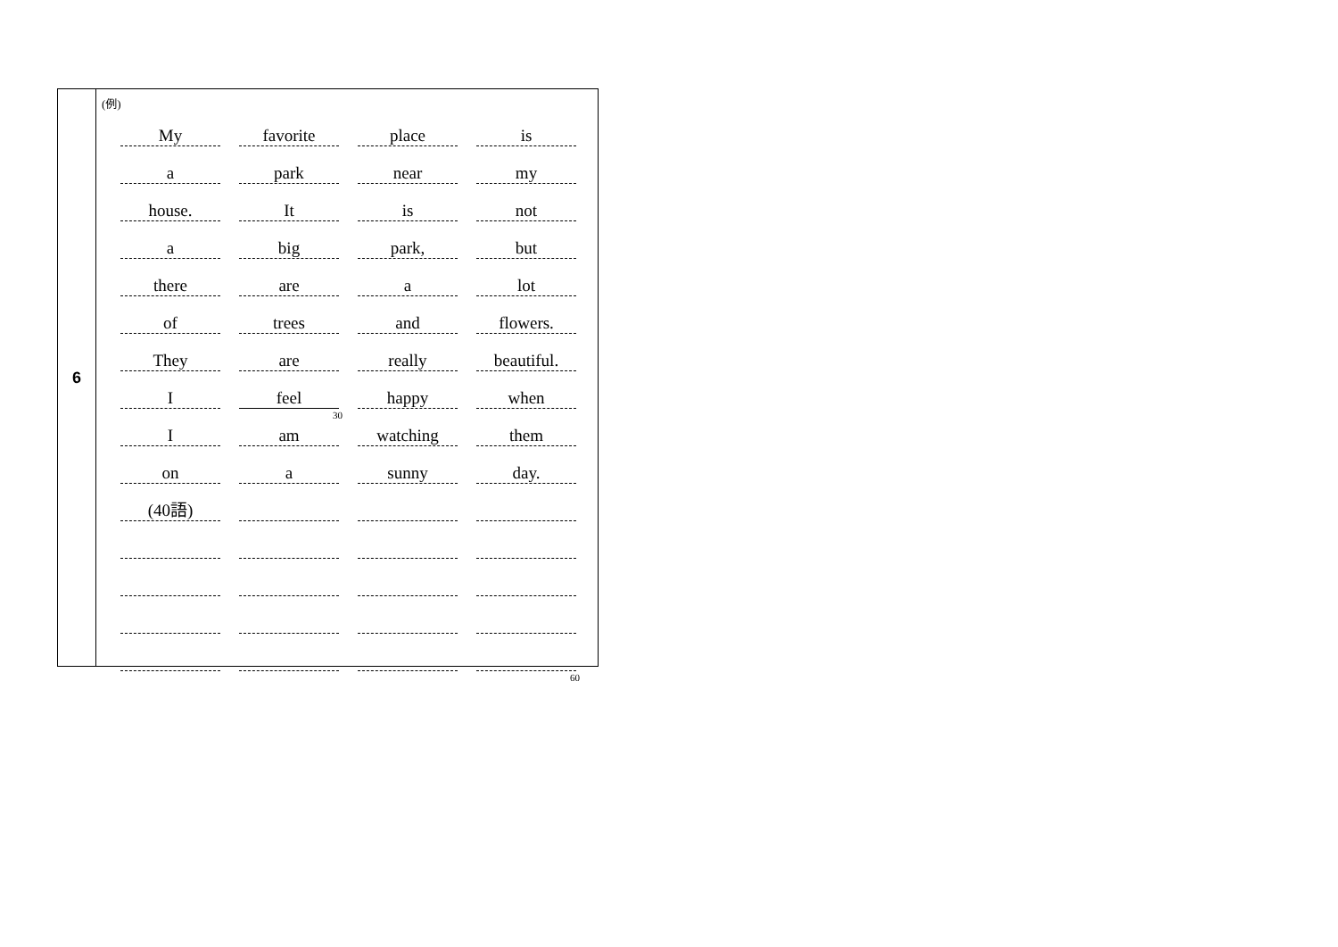6
(例)
| My | favorite | place | is |
| a | park | near | my |
| house. | It | is | not |
| a | big | park, | but |
| there | are | a | lot |
| of | trees | and | flowers. |
| They | are | really | beautiful. |
| I | feel 30 | happy | when |
| I | am | watching | them |
| on | a | sunny | day. |
| (40語) | | | |
| | | | 60 |